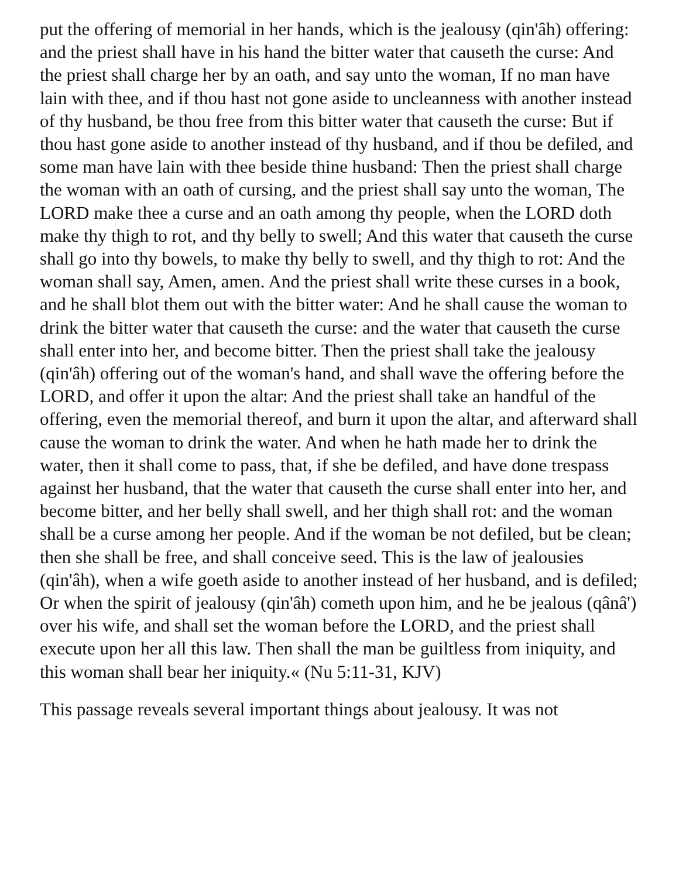put the offering of memorial in her hands, which is the jealousy (qin'âh) offering: and the priest shall have in his hand the bitter water that causeth the curse: And the priest shall charge her by an oath, and say unto the woman, If no man have lain with thee, and if thou hast not gone aside to uncleanness with another instead of thy husband, be thou free from this bitter water that causeth the curse: But if thou hast gone aside to another instead of thy husband, and if thou be defiled, and some man have lain with thee beside thine husband: Then the priest shall charge the woman with an oath of cursing, and the priest shall say unto the woman, The LORD make thee a curse and an oath among thy people, when the LORD doth make thy thigh to rot, and thy belly to swell; And this water that causeth the curse shall go into thy bowels, to make thy belly to swell, and thy thigh to rot: And the woman shall say, Amen, amen. And the priest shall write these curses in a book, and he shall blot them out with the bitter water: And he shall cause the woman to drink the bitter water that causeth the curse: and the water that causeth the curse shall enter into her, and become bitter. Then the priest shall take the jealousy (qin'âh) offering out of the woman's hand, and shall wave the offering before the LORD, and offer it upon the altar: And the priest shall take an handful of the offering, even the memorial thereof, and burn it upon the altar, and afterward shall cause the woman to drink the water. And when he hath made her to drink the water, then it shall come to pass, that, if she be defiled, and have done trespass against her husband, that the water that causeth the curse shall enter into her, and become bitter, and her belly shall swell, and her thigh shall rot: and the woman shall be a curse among her people. And if the woman be not defiled, but be clean; then she shall be free, and shall conceive seed. This is the law of jealousies (qin'âh), when a wife goeth aside to another instead of her husband, and is defiled; Or when the spirit of jealousy (qin'âh) cometh upon him, and he be jealous (qânâ') over his wife, and shall set the woman before the LORD, and the priest shall execute upon her all this law. Then shall the man be guiltless from iniquity, and this woman shall bear her iniquity.« (Nu 5:11-31, KJV)
This passage reveals several important things about jealousy. It was not